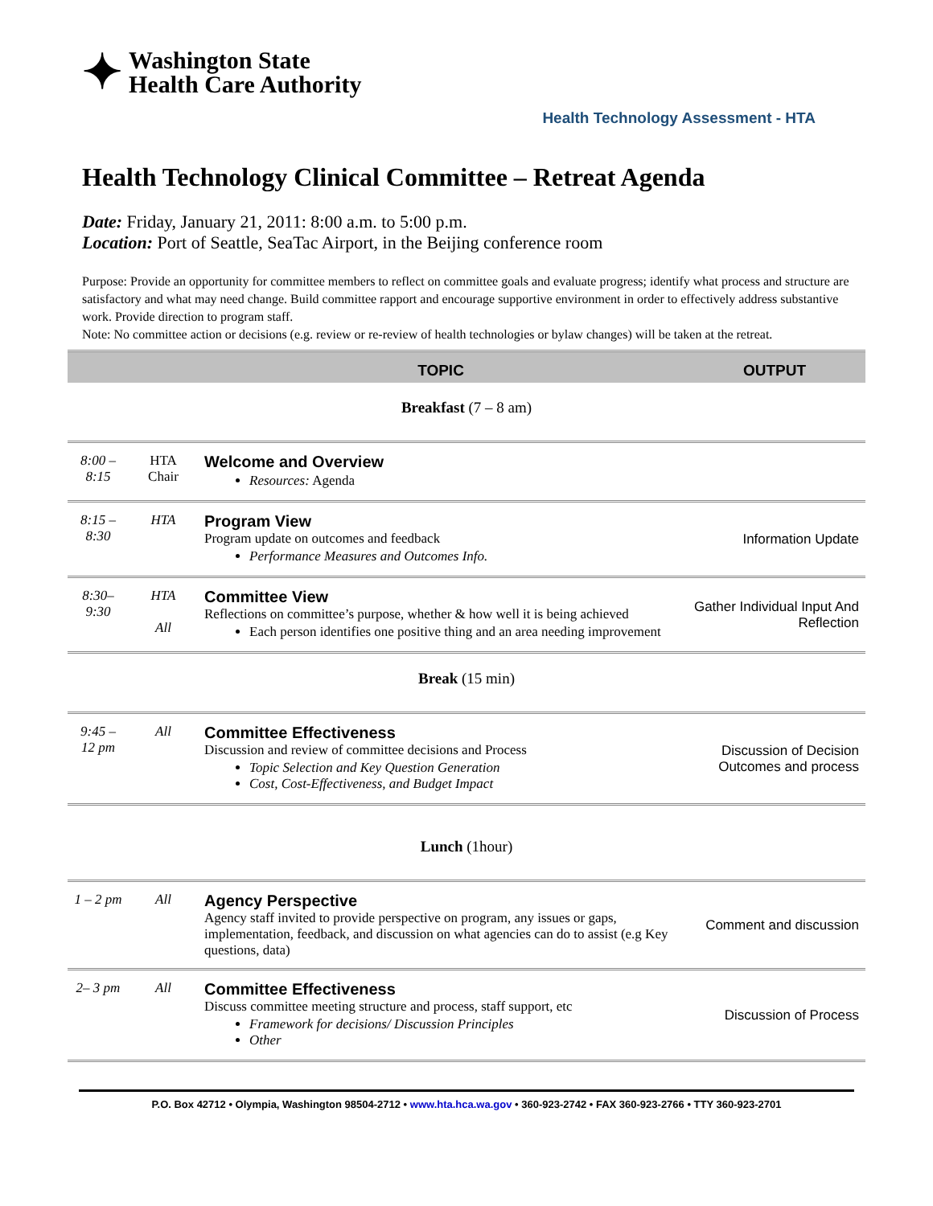✦
Washington State
Health Care Authority
Health Technology Assessment - HTA
Health Technology Clinical Committee – Retreat Agenda
Date: Friday, January 21, 2011: 8:00 a.m. to 5:00 p.m.
Location: Port of Seattle, SeaTac Airport, in the Beijing conference room
Purpose: Provide an opportunity for committee members to reflect on committee goals and evaluate progress; identify what process and structure are satisfactory and what may need change. Build committee rapport and encourage supportive environment in order to effectively address substantive work. Provide direction to program staff.
Note: No committee action or decisions (e.g. review or re-review of health technologies or bylaw changes) will be taken at the retreat.
| | | TOPIC | OUTPUT |
| --- | --- | --- | --- |
| Breakfast (7 – 8 am) | | | |
| 8:00 – 8:15 | HTA Chair | Welcome and Overview Resources: Agenda | |
| 8:15 – 8:30 | HTA | Program View Program update on outcomes and feedback Performance Measures and Outcomes Info. | Information Update |
| 8:30– 9:30 | HTA All | Committee View Reflections on committee’s purpose, whether & how well it is being achieved Each person identifies one positive thing and an area needing improvement | Gather Individual Input And Reflection |
| Break (15 min) | | | |
| 9:45 – 12 pm | All | Committee Effectiveness Discussion and review of committee decisions and Process Topic Selection and Key Question Generation Cost, Cost-Effectiveness, and Budget Impact | Discussion of Decision Outcomes and process |
| Lunch (1hour) | | | |
| 1 – 2 pm | All | Agency Perspective Agency staff invited to provide perspective on program, any issues or gaps, implementation, feedback, and discussion on what agencies can do to assist (e.g Key questions, data) | Comment and discussion |
| 2– 3 pm | All | Committee Effectiveness Discuss committee meeting structure and process, staff support, etc Framework for decisions/ Discussion Principles Other | Discussion of Process |
P.O. Box 42712 • Olympia, Washington 98504-2712 • www.hta.hca.wa.gov • 360-923-2742 • FAX 360-923-2766 • TTY 360-923-2701